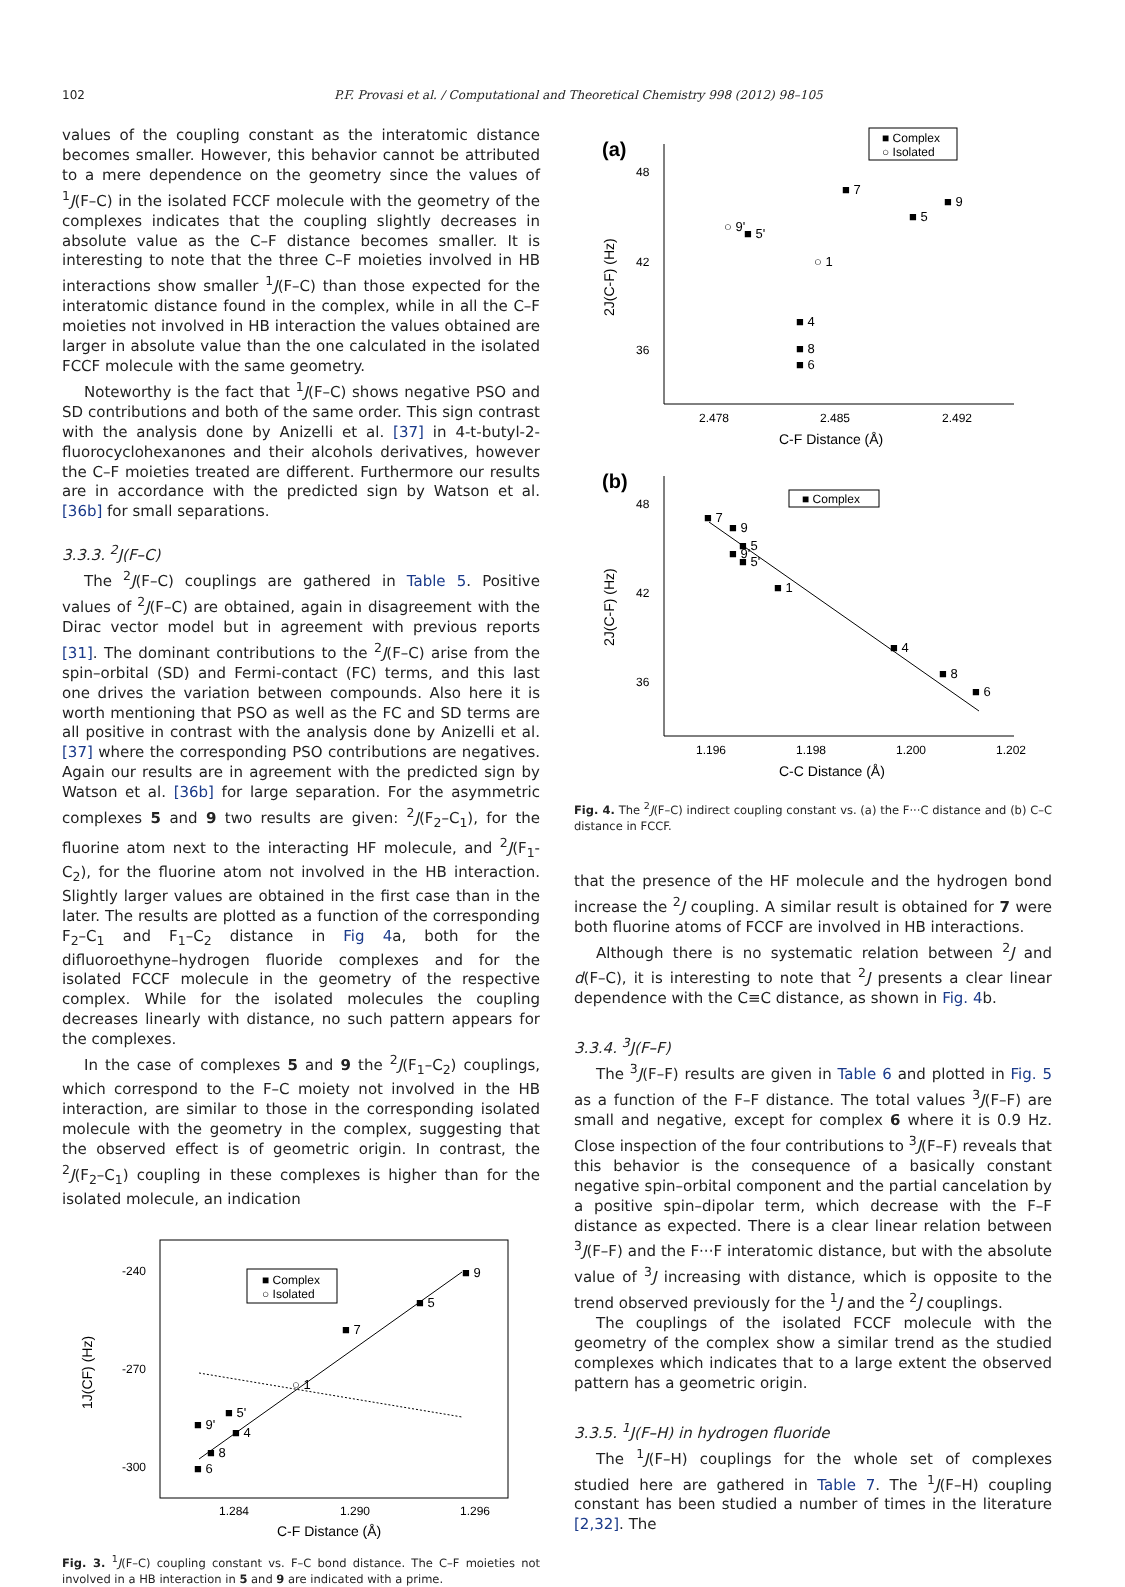102 P.F. Provasi et al. / Computational and Theoretical Chemistry 998 (2012) 98–105
values of the coupling constant as the interatomic distance becomes smaller. However, this behavior cannot be attributed to a mere dependence on the geometry since the values of <sup>1</sup>J(F–C) in the isolated FCCF molecule with the geometry of the complexes indicates that the coupling slightly decreases in absolute value as the C–F distance becomes smaller. It is interesting to note that the three C–F moieties involved in HB interactions show smaller <sup>1</sup>J(F–C) than those expected for the interatomic distance found in the complex, while in all the C–F moieties not involved in HB interaction the values obtained are larger in absolute value than the one calculated in the isolated FCCF molecule with the same geometry.
Noteworthy is the fact that <sup>1</sup>J(F–C) shows negative PSO and SD contributions and both of the same order. This sign contrast with the analysis done by Anizelli et al. [37] in 4-t-butyl-2-fluorocyclohexanones and their alcohols derivatives, however the C–F moieties treated are different. Furthermore our results are in accordance with the predicted sign by Watson et al. [36b] for small separations.
3.3.3. <sup>2</sup>J(F–C)
The <sup>2</sup>J(F–C) couplings are gathered in Table 5. Positive values of <sup>2</sup>J(F–C) are obtained, again in disagreement with the Dirac vector model but in agreement with previous reports [31]. The dominant contributions to the <sup>2</sup>J(F–C) arise from the spin–orbital (SD) and Fermi-contact (FC) terms, and this last one drives the variation between compounds. Also here it is worth mentioning that PSO as well as the FC and SD terms are all positive in contrast with the analysis done by Anizelli et al. [37] where the corresponding PSO contributions are negatives. Again our results are in agreement with the predicted sign by Watson et al. [36b] for large separation. For the asymmetric complexes 5 and 9 two results are given: <sup>2</sup>J(F<sub>2</sub>–C<sub>1</sub>), for the fluorine atom next to the interacting HF molecule, and <sup>2</sup>J(F<sub>1</sub>-C<sub>2</sub>), for the fluorine atom not involved in the HB interaction. Slightly larger values are obtained in the first case than in the later. The results are plotted as a function of the corresponding F<sub>2</sub>–C<sub>1</sub> and F<sub>1</sub>–C<sub>2</sub> distance in Fig 4a, both for the difluoroethyne–hydrogen fluoride complexes and for the isolated FCCF molecule in the geometry of the respective complex. While for the isolated molecules the coupling decreases linearly with distance, no such pattern appears for the complexes.
In the case of complexes 5 and 9 the <sup>2</sup>J(F<sub>1</sub>–C<sub>2</sub>) couplings, which correspond to the F–C moiety not involved in the HB interaction, are similar to those in the corresponding isolated molecule with the geometry in the complex, suggesting that the observed effect is of geometric origin. In contrast, the <sup>2</sup>J(F<sub>2</sub>–C<sub>1</sub>) coupling in these complexes is higher than for the isolated molecule, an indication
-240
-270
-300
1.284
1.290
1.296
C-F Distance (Å)
1J(CF) (Hz)
■ Complex
○ Isolated
■ 9
■ 5
■ 7
○ 1
■ 5'
■ 9'
■ 4
■ 8
■ 6
Fig. 3. <sup>1</sup>J(F–C) coupling constant vs. F–C bond distance. The C–F moieties not involved in a HB interaction in 5 and 9 are indicated with a prime.
(a)
48
42
36
2.478
2.485
2.492
C-F Distance (Å)
2J(C-F) (Hz)
■ Complex
○ Isolated
■ 7
■ 9
■ 5
○ 9'
■ 5'
○ 1
■ 4
■ 8
■ 6
(b)
48
42
36
1.196
1.198
1.200
1.202
C-C Distance (Å)
2J(C-F) (Hz)
■ Complex
■ 7
■ 9
■ 5
■ 9'
■ 5'
■ 1
■ 4
■ 8
■ 6
Fig. 4. The <sup>2</sup>J(F–C) indirect coupling constant vs. (a) the F···C distance and (b) C–C distance in FCCF.
that the presence of the HF molecule and the hydrogen bond increase the <sup>2</sup>J coupling. A similar result is obtained for 7 were both fluorine atoms of FCCF are involved in HB interactions.
Although there is no systematic relation between <sup>2</sup>J and d(F–C), it is interesting to note that <sup>2</sup>J presents a clear linear dependence with the C≡C distance, as shown in Fig. 4b.
3.3.4. <sup>3</sup>J(F–F)
The <sup>3</sup>J(F–F) results are given in Table 6 and plotted in Fig. 5 as a function of the F–F distance. The total values <sup>3</sup>J(F–F) are small and negative, except for complex 6 where it is 0.9 Hz. Close inspection of the four contributions to <sup>3</sup>J(F–F) reveals that this behavior is the consequence of a basically constant negative spin–orbital component and the partial cancelation by a positive spin–dipolar term, which decrease with the F–F distance as expected. There is a clear linear relation between <sup>3</sup>J(F–F) and the F···F interatomic distance, but with the absolute value of <sup>3</sup>J increasing with distance, which is opposite to the trend observed previously for the <sup>1</sup>J and the <sup>2</sup>J couplings.
The couplings of the isolated FCCF molecule with the geometry of the complex show a similar trend as the studied complexes which indicates that to a large extent the observed pattern has a geometric origin.
3.3.5. <sup>1</sup>J(F–H) in hydrogen fluoride
The <sup>1</sup>J(F–H) couplings for the whole set of complexes studied here are gathered in Table 7. The <sup>1</sup>J(F–H) coupling constant has been studied a number of times in the literature [2,32]. The